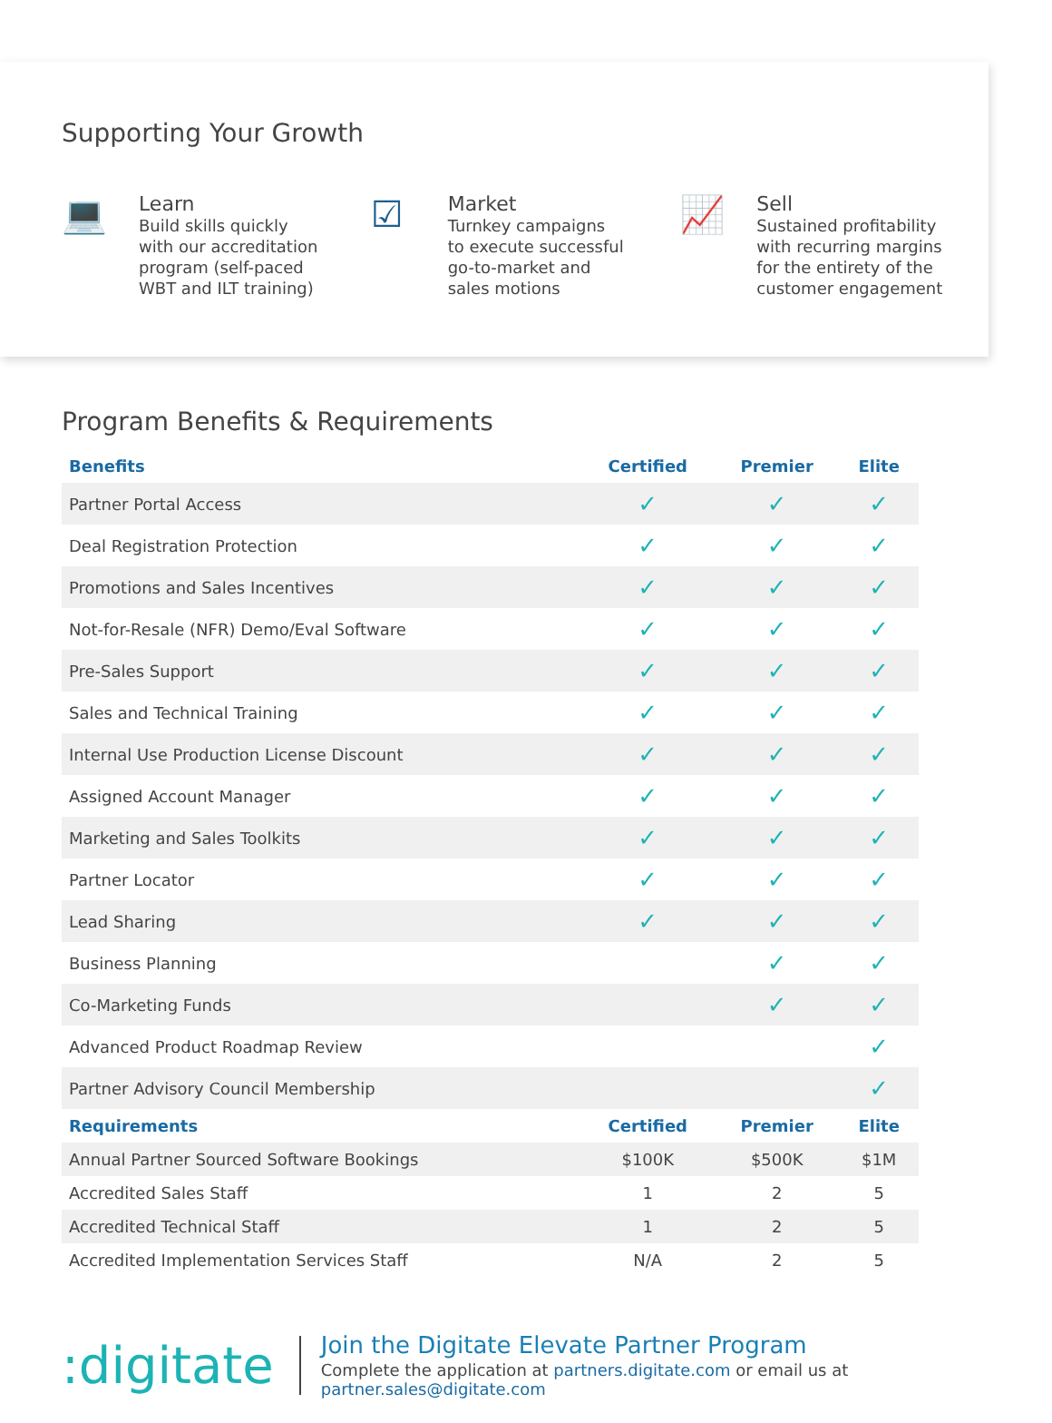Supporting Your Growth
💻
Learn
Build skills quickly
with our accreditation
program (self-paced
WBT and ILT training)
☑
Market
Turnkey campaigns
to execute successful
go-to-market and
sales motions
📈
Sell
Sustained profitability
with recurring margins
for the entirety of the
customer engagement
Program Benefits & Requirements
| Benefits | Certified | Premier | Elite |
| --- | --- | --- | --- |
| Partner Portal Access | ✓ | ✓ | ✓ |
| Deal Registration Protection | ✓ | ✓ | ✓ |
| Promotions and Sales Incentives | ✓ | ✓ | ✓ |
| Not-for-Resale (NFR) Demo/Eval Software | ✓ | ✓ | ✓ |
| Pre-Sales Support | ✓ | ✓ | ✓ |
| Sales and Technical Training | ✓ | ✓ | ✓ |
| Internal Use Production License Discount | ✓ | ✓ | ✓ |
| Assigned Account Manager | ✓ | ✓ | ✓ |
| Marketing and Sales Toolkits | ✓ | ✓ | ✓ |
| Partner Locator | ✓ | ✓ | ✓ |
| Lead Sharing | ✓ | ✓ | ✓ |
| Business Planning | | ✓ | ✓ |
| Co-Marketing Funds | | ✓ | ✓ |
| Advanced Product Roadmap Review | | | ✓ |
| Partner Advisory Council Membership | | | ✓ |
| Requirements | Certified | Premier | Elite |
| Annual Partner Sourced Software Bookings | $100K | $500K | $1M |
| Accredited Sales Staff | 1 | 2 | 5 |
| Accredited Technical Staff | 1 | 2 | 5 |
| Accredited Implementation Services Staff | N/A | 2 | 5 |
:digitate
Join the Digitate Elevate Partner Program
Complete the application at partners.digitate.com or email us at partner.sales@digitate.com